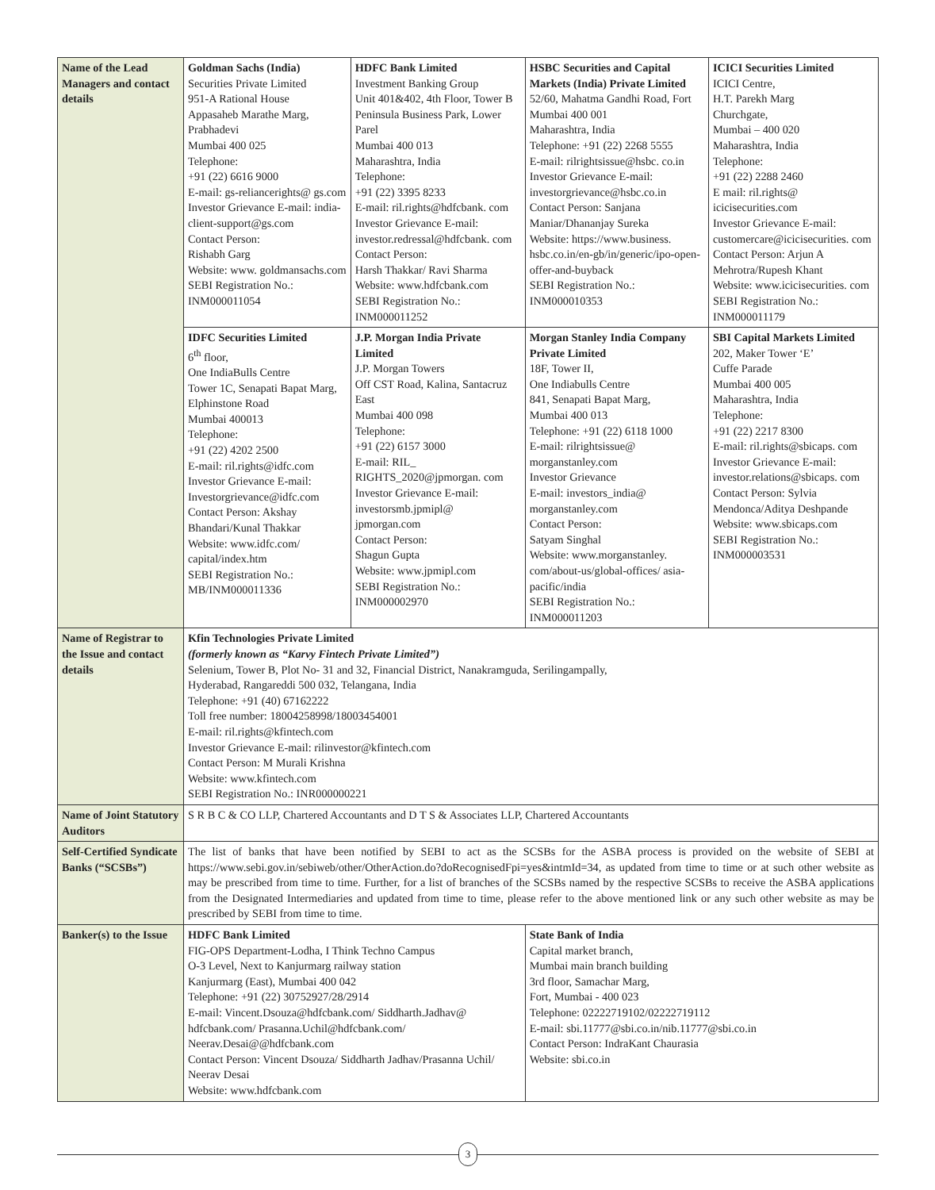| Name of the Lead Managers and contact details | Goldman Sachs (India) Securities Private Limited 951-A Rational House Appasaheb Marathe Marg, Prabhadevi Mumbai 400 025 Telephone: +91 (22) 6616 9000 E-mail: gs-reliancerights@ gs.com Investor Grievance E-mail: india-client-support@gs.com Contact Person: Rishabh Garg Website: www. goldmansachs.com SEBI Registration No.: INM000011054 | HDFC Bank Limited Investment Banking Group Unit 401&402, 4th Floor, Tower B Peninsula Business Park, Lower Parel Mumbai 400 013 Maharashtra, India Telephone: +91 (22) 3395 8233 E-mail: ril.rights@hdfcbank. com Investor Grievance E-mail: investor.redressal@hdfcbank. com Contact Person: Harsh Thakkar/ Ravi Sharma Website: www.hdfcbank.com SEBI Registration No.: INM000011252 | HSBC Securities and Capital Markets (India) Private Limited 52/60, Mahatma Gandhi Road, Fort Mumbai 400 001 Maharashtra, India Telephone: +91 (22) 2268 5555 E-mail: rilrightsissue@hsbc. co.in Investor Grievance E-mail: investorgrievance@hsbc.co.in Contact Person: Sanjana Maniar/Dhananjay Sureka Website: https://www.business. hsbc.co.in/en-gb/in/generic/ipo-open-offer-and-buyback SEBI Registration No.: INM000010353 | ICICI Securities Limited ICICI Centre, H.T. Parekh Marg Churchgate, Mumbai – 400 020 Maharashtra, India Telephone: +91 (22) 2288 2460 E mail: ril.rights@ icicisecurities.com Investor Grievance E-mail: customercare@icicisecurities. com Contact Person: Arjun A Mehrotra/Rupesh Khant Website: www.icicisecurities. com SEBI Registration No.: INM000011179 |
| | IDFC Securities Limited 6<sup>th</sup> floor, One IndiaBulls Centre Tower 1C, Senapati Bapat Marg, Elphinstone Road Mumbai 400013 Telephone: +91 (22) 4202 2500 E-mail: ril.rights@idfc.com Investor Grievance E-mail: Investorgrievance@idfc.com Contact Person: Akshay Bhandari/Kunal Thakkar Website: www.idfc.com/ capital/index.htm SEBI Registration No.: MB/INM000011336 | J.P. Morgan India Private Limited J.P. Morgan Towers Off CST Road, Kalina, Santacruz East Mumbai 400 098 Telephone: +91 (22) 6157 3000 E-mail: RIL_ RIGHTS_2020@jpmorgan. com Investor Grievance E-mail: investorsmb.jpmipl@ jpmorgan.com Contact Person: Shagun Gupta Website: www.jpmipl.com SEBI Registration No.: INM000002970 | Morgan Stanley India Company Private Limited 18F, Tower II, One Indiabulls Centre 841, Senapati Bapat Marg, Mumbai 400 013 Telephone: +91 (22) 6118 1000 E-mail: rilrightsissue@ morganstanley.com Investor Grievance E-mail: investors_india@ morganstanley.com Contact Person: Satyam Singhal Website: www.morganstanley. com/about-us/global-offices/ asia-pacific/india SEBI Registration No.: INM000011203 | SBI Capital Markets Limited 202, Maker Tower ‘E’ Cuffe Parade Mumbai 400 005 Maharashtra, India Telephone: +91 (22) 2217 8300 E-mail: ril.rights@sbicaps. com Investor Grievance E-mail: investor.relations@sbicaps. com Contact Person: Sylvia Mendonca/Aditya Deshpande Website: www.sbicaps.com SEBI Registration No.: INM000003531 |
| Name of Registrar to the Issue and contact details | Kfin Technologies Private Limited (formerly known as “Karvy Fintech Private Limited”) Selenium, Tower B, Plot No- 31 and 32, Financial District, Nanakramguda, Serilingampally, Hyderabad, Rangareddi 500 032, Telangana, India Telephone: +91 (40) 67162222 Toll free number: 18004258998/18003454001 E-mail: ril.rights@kfintech.com Investor Grievance E-mail: rilinvestor@kfintech.com Contact Person: M Murali Krishna Website: www.kfintech.com SEBI Registration No.: INR000000221 | | | |
| Name of Joint Statutory Auditors | S R B C & CO LLP, Chartered Accountants and D T S & Associates LLP, Chartered Accountants | | | |
| Self-Certified Syndicate Banks (“SCSBs”) | The list of banks that have been notified by SEBI to act as the SCSBs for the ASBA process is provided on the website of SEBI at https://www.sebi.gov.in/sebiweb/other/OtherAction.do?doRecognisedFpi=yes&intmId=34, as updated from time to time or at such other website as may be prescribed from time to time. Further, for a list of branches of the SCSBs named by the respective SCSBs to receive the ASBA applications from the Designated Intermediaries and updated from time to time, please refer to the above mentioned link or any such other website as may be prescribed by SEBI from time to time. | | | |
| Banker(s) to the Issue | HDFC Bank Limited FIG-OPS Department-Lodha, I Think Techno Campus O-3 Level, Next to Kanjurmarg railway station Kanjurmarg (East), Mumbai 400 042 Telephone: +91 (22) 30752927/28/2914 E-mail: Vincent.Dsouza@hdfcbank.com/ Siddharth.Jadhav@ hdfcbank.com/ Prasanna.Uchil@hdfcbank.com/ Neerav.Desai@@hdfcbank.com Contact Person: Vincent Dsouza/ Siddharth Jadhav/Prasanna Uchil/ Neerav Desai Website: www.hdfcbank.com | | State Bank of India Capital market branch, Mumbai main branch building 3rd floor, Samachar Marg, Fort, Mumbai - 400 023 Telephone: 02222719102/02222719112 E-mail: sbi.11777@sbi.co.in/nib.11777@sbi.co.in Contact Person: IndraKant Chaurasia Website: sbi.co.in | |
3